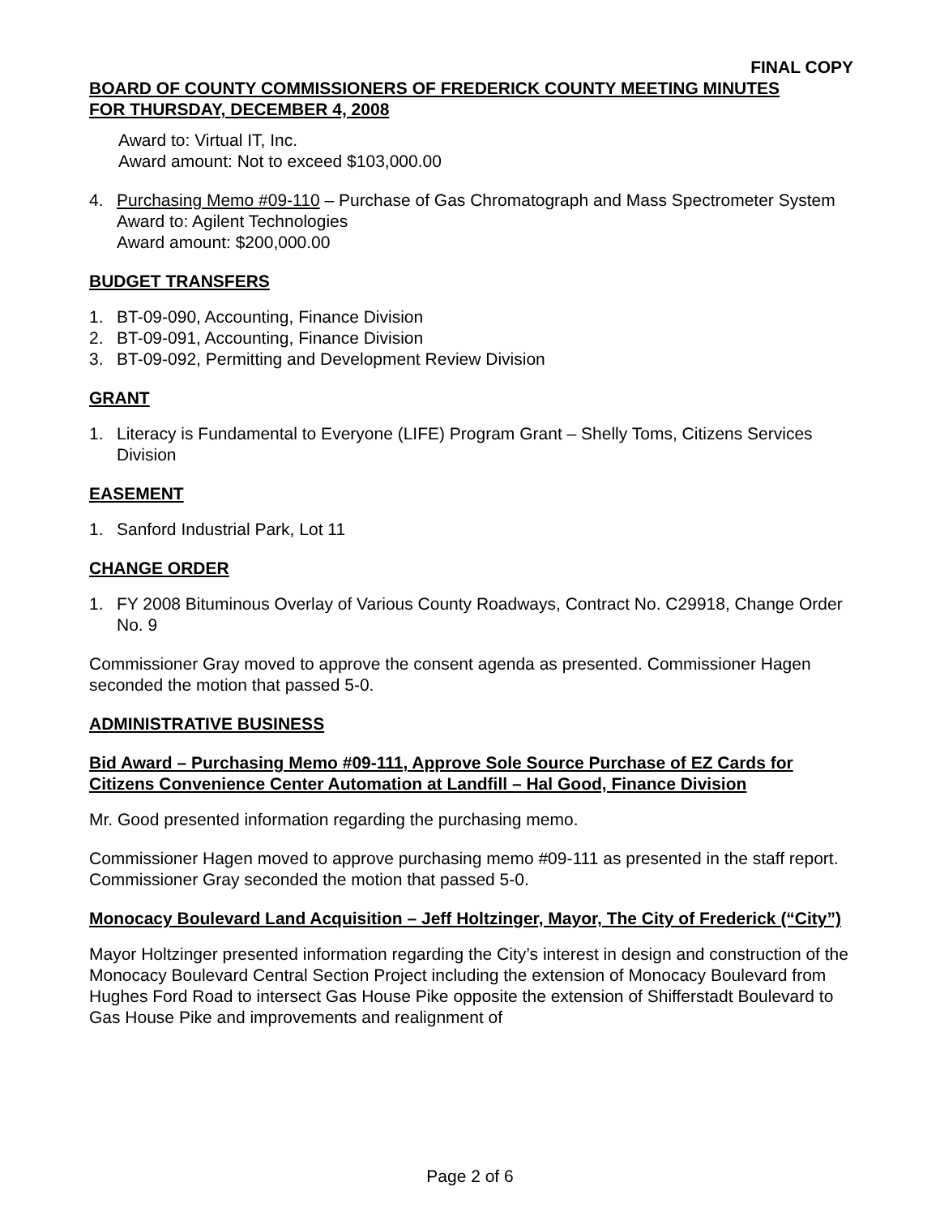FINAL COPY
BOARD OF COUNTY COMMISSIONERS OF FREDERICK COUNTY MEETING MINUTES
FOR THURSDAY, DECEMBER 4, 2008
Award to: Virtual IT, Inc.
Award amount: Not to exceed $103,000.00
4. Purchasing Memo #09-110 – Purchase of Gas Chromatograph and Mass Spectrometer System
Award to: Agilent Technologies
Award amount: $200,000.00
BUDGET TRANSFERS
1. BT-09-090, Accounting, Finance Division
2. BT-09-091, Accounting, Finance Division
3. BT-09-092, Permitting and Development Review Division
GRANT
1. Literacy is Fundamental to Everyone (LIFE) Program Grant – Shelly Toms, Citizens Services Division
EASEMENT
1. Sanford Industrial Park, Lot 11
CHANGE ORDER
1. FY 2008 Bituminous Overlay of Various County Roadways, Contract No. C29918, Change Order No. 9
Commissioner Gray moved to approve the consent agenda as presented. Commissioner Hagen seconded the motion that passed 5-0.
ADMINISTRATIVE BUSINESS
Bid Award – Purchasing Memo #09-111, Approve Sole Source Purchase of EZ Cards for Citizens Convenience Center Automation at Landfill – Hal Good, Finance Division
Mr. Good presented information regarding the purchasing memo.
Commissioner Hagen moved to approve purchasing memo #09-111 as presented in the staff report. Commissioner Gray seconded the motion that passed 5-0.
Monocacy Boulevard Land Acquisition – Jeff Holtzinger, Mayor, The City of Frederick (“City”)
Mayor Holtzinger presented information regarding the City’s interest in design and construction of the Monocacy Boulevard Central Section Project including the extension of Monocacy Boulevard from Hughes Ford Road to intersect Gas House Pike opposite the extension of Shifferstadt Boulevard to Gas House Pike and improvements and realignment of
Page 2 of 6